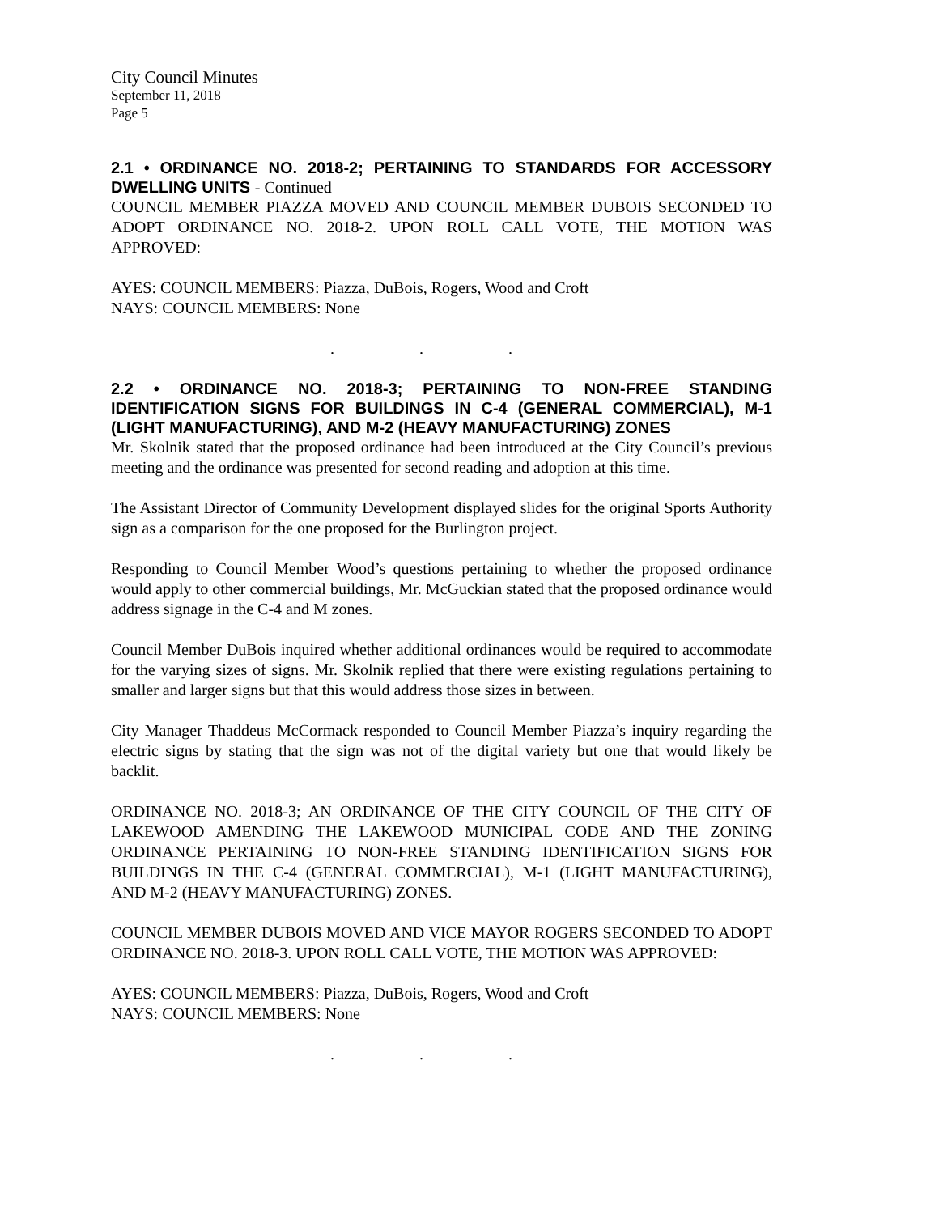City Council Minutes
September 11, 2018
Page 5
2.1 • ORDINANCE NO. 2018-2; PERTAINING TO STANDARDS FOR ACCESSORY DWELLING UNITS - Continued
COUNCIL MEMBER PIAZZA MOVED AND COUNCIL MEMBER DUBOIS SECONDED TO ADOPT ORDINANCE NO. 2018-2. UPON ROLL CALL VOTE, THE MOTION WAS APPROVED:
AYES: COUNCIL MEMBERS: Piazza, DuBois, Rogers, Wood and Croft
NAYS: COUNCIL MEMBERS: None
. . .
2.2 • ORDINANCE NO. 2018-3; PERTAINING TO NON-FREE STANDING IDENTIFICATION SIGNS FOR BUILDINGS IN C-4 (GENERAL COMMERCIAL), M-1 (LIGHT MANUFACTURING), AND M-2 (HEAVY MANUFACTURING) ZONES
Mr. Skolnik stated that the proposed ordinance had been introduced at the City Council’s previous meeting and the ordinance was presented for second reading and adoption at this time.
The Assistant Director of Community Development displayed slides for the original Sports Authority sign as a comparison for the one proposed for the Burlington project.
Responding to Council Member Wood’s questions pertaining to whether the proposed ordinance would apply to other commercial buildings, Mr. McGuckian stated that the proposed ordinance would address signage in the C-4 and M zones.
Council Member DuBois inquired whether additional ordinances would be required to accommodate for the varying sizes of signs. Mr. Skolnik replied that there were existing regulations pertaining to smaller and larger signs but that this would address those sizes in between.
City Manager Thaddeus McCormack responded to Council Member Piazza’s inquiry regarding the electric signs by stating that the sign was not of the digital variety but one that would likely be backlit.
ORDINANCE NO. 2018-3; AN ORDINANCE OF THE CITY COUNCIL OF THE CITY OF LAKEWOOD AMENDING THE LAKEWOOD MUNICIPAL CODE AND THE ZONING ORDINANCE PERTAINING TO NON-FREE STANDING IDENTIFICATION SIGNS FOR BUILDINGS IN THE C-4 (GENERAL COMMERCIAL), M-1 (LIGHT MANUFACTURING), AND M-2 (HEAVY MANUFACTURING) ZONES.
COUNCIL MEMBER DUBOIS MOVED AND VICE MAYOR ROGERS SECONDED TO ADOPT ORDINANCE NO. 2018-3. UPON ROLL CALL VOTE, THE MOTION WAS APPROVED:
AYES: COUNCIL MEMBERS: Piazza, DuBois, Rogers, Wood and Croft
NAYS: COUNCIL MEMBERS: None
. . .